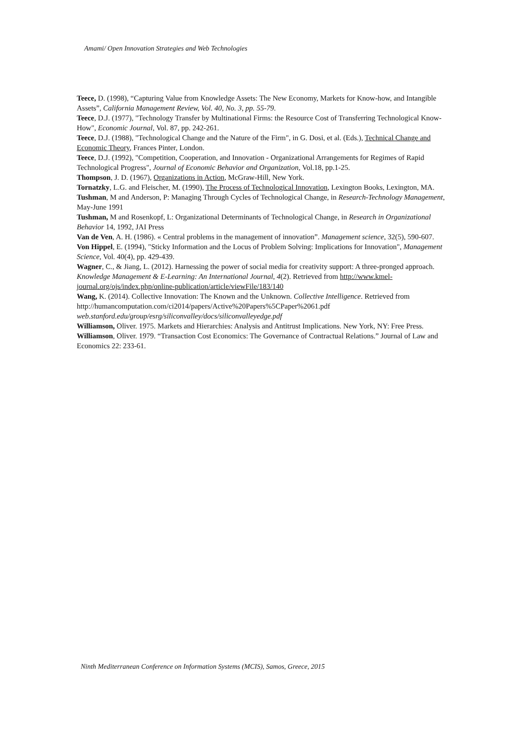Amami/ Open Innovation Strategies and Web Technologies
Teece, D. (1998), “Capturing Value from Knowledge Assets: The New Economy, Markets for Know-how, and Intangible Assets”, California Management Review, Vol. 40, No. 3, pp. 55-79.
Teece, D.J. (1977), "Technology Transfer by Multinational Firms: the Resource Cost of Transferring Technological Know-How", Economic Journal, Vol. 87, pp. 242-261.
Teece, D.J. (1988), "Technological Change and the Nature of the Firm", in G. Dosi, et al. (Eds.), Technical Change and Economic Theory, Frances Pinter, London.
Teece, D.J. (1992), "Competition, Cooperation, and Innovation - Organizational Arrangements for Regimes of Rapid Technological Progress", Journal of Economic Behavior and Organization, Vol.18, pp.1-25.
Thompson, J. D. (1967), Organizations in Action, McGraw-Hill, New York.
Tornatzky, L.G. and Fleischer, M. (1990), The Process of Technological Innovation, Lexington Books, Lexington, MA.
Tushman, M and Anderson, P: Managing Through Cycles of Technological Change, in Research-Technology Management, May-June 1991
Tushman, M and Rosenkopf, L: Organizational Determinants of Technological Change, in Research in Organizational Behavior 14, 1992, JAI Press
Van de Ven, A. H. (1986). « Central problems in the management of innovation”. Management science, 32(5), 590-607.
Von Hippel, E. (1994), "Sticky Information and the Locus of Problem Solving: Implications for Innovation", Management Science, Vol. 40(4), pp. 429-439.
Wagner, C., & Jiang, L. (2012). Harnessing the power of social media for creativity support: A three-pronged approach. Knowledge Management & E-Learning: An International Journal, 4(2). Retrieved from http://www.kmel-journal.org/ojs/index.php/online-publication/article/viewFile/183/140
Wang, K. (2014). Collective Innovation: The Known and the Unknown. Collective Intelligence. Retrieved from http://humancomputation.com/ci2014/papers/Active%20Papers%5CPaper%2061.pdf web.stanford.edu/group/esrg/siliconvalley/docs/siliconvalleyedge.pdf
Williamson, Oliver. 1975. Markets and Hierarchies: Analysis and Antitrust Implications. New York, NY: Free Press.
Williamson, Oliver. 1979. “Transaction Cost Economics: The Governance of Contractual Relations.” Journal of Law and Economics 22: 233-61.
Ninth Mediterranean Conference on Information Systems (MCIS), Samos, Greece, 2015